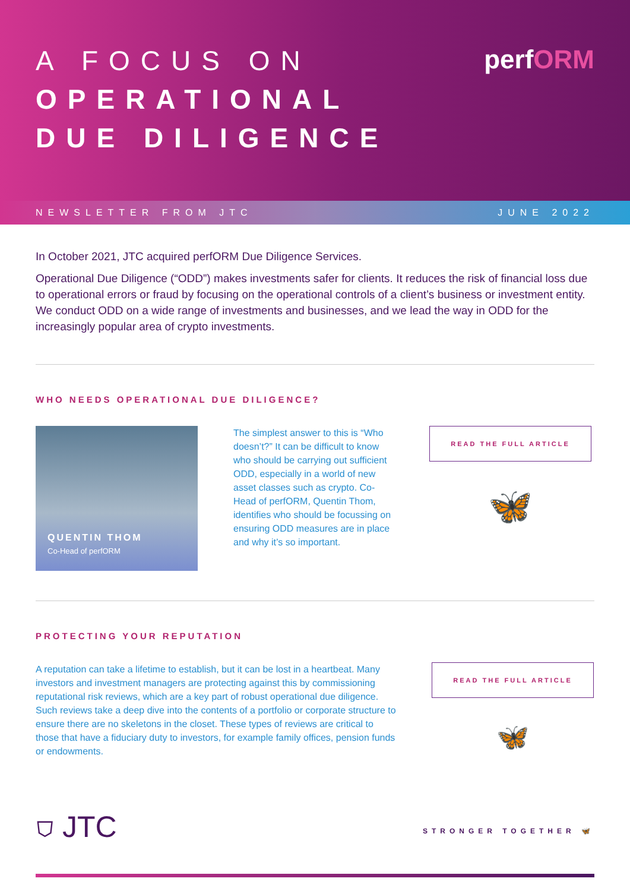A FOCUS ON
OPERATIONAL
DUE DILIGENCE
perfORM
NEWSLETTER FROM JTC JUNE 2022
In October 2021, JTC acquired perfORM Due Diligence Services.
Operational Due Diligence (“ODD”) makes investments safer for clients. It reduces the risk of financial loss due to operational errors or fraud by focusing on the operational controls of a client’s business or investment entity. We conduct ODD on a wide range of investments and businesses, and we lead the way in ODD for the increasingly popular area of crypto investments.
WHO NEEDS OPERATIONAL DUE DILIGENCE?
QUENTIN THOM
Co-Head of perfORM
The simplest answer to this is “Who doesn’t?” It can be difficult to know who should be carrying out sufficient ODD, especially in a world of new asset classes such as crypto. Co-Head of perfORM, Quentin Thom, identifies who should be focussing on ensuring ODD measures are in place and why it’s so important.
READ THE FULL ARTICLE
🦋
PROTECTING YOUR REPUTATION
A reputation can take a lifetime to establish, but it can be lost in a heartbeat. Many investors and investment managers are protecting against this by commissioning reputational risk reviews, which are a key part of robust operational due diligence. Such reviews take a deep dive into the contents of a portfolio or corporate structure to ensure there are no skeletons in the closet. These types of reviews are critical to those that have a fiduciary duty to investors, for example family offices, pension funds or endowments.
READ THE FULL ARTICLE
🦋
⛉ JTC
STRONGER TOGETHER 🦋